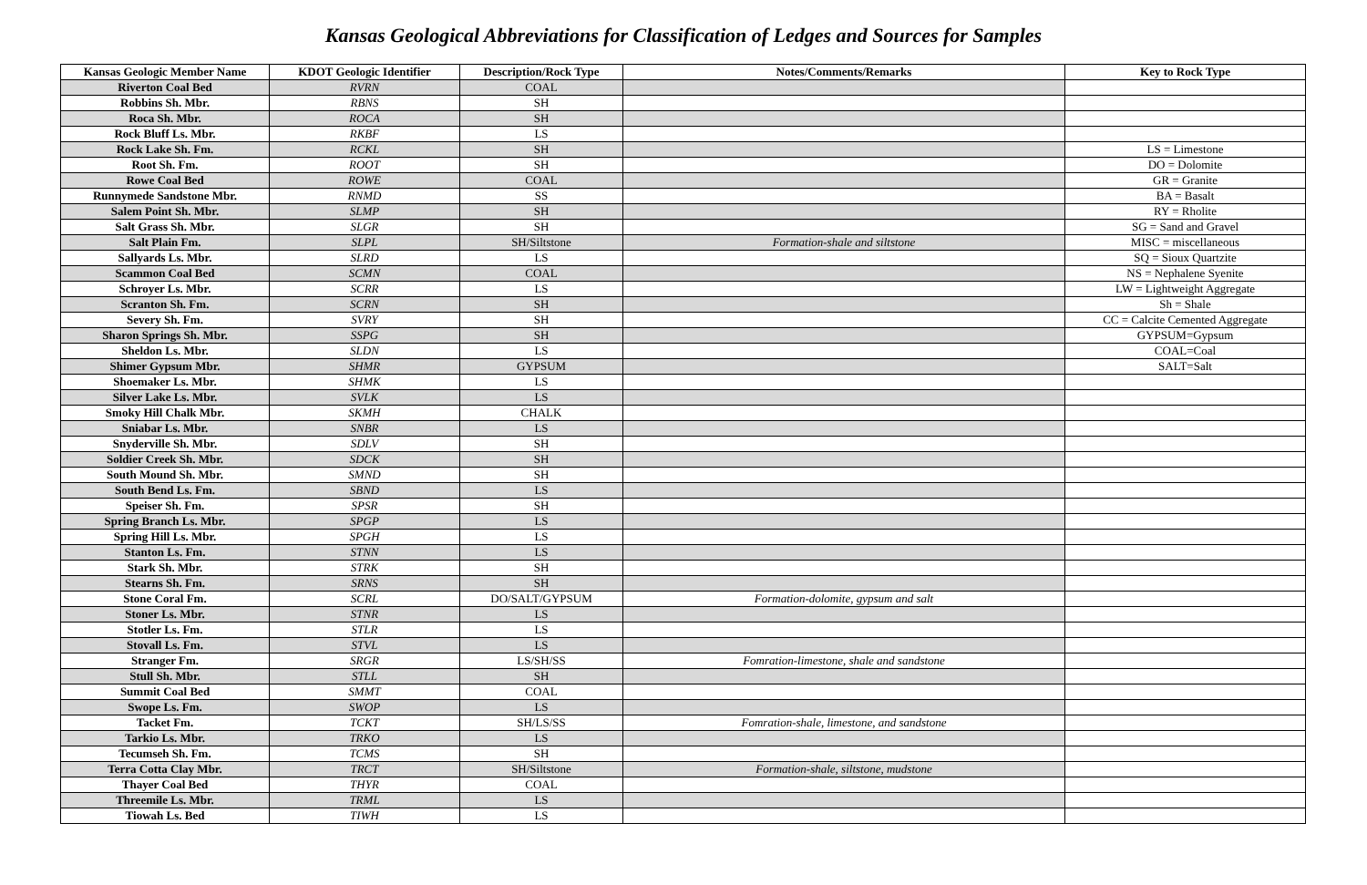Kansas Geological Abbreviations for Classification of Ledges and Sources for Samples
| Kansas Geologic Member Name | KDOT Geologic Identifier | Description/Rock Type | Notes/Comments/Remarks | Key to Rock Type |
| --- | --- | --- | --- | --- |
| Riverton Coal Bed | RVRN | COAL | | |
| Robbins Sh. Mbr. | RBNS | SH | | |
| Roca Sh. Mbr. | ROCA | SH | | |
| Rock Bluff Ls. Mbr. | RKBF | LS | | |
| Rock Lake Sh. Fm. | RCKL | SH | | LS = Limestone |
| Root Sh. Fm. | ROOT | SH | | DO = Dolomite |
| Rowe Coal Bed | ROWE | COAL | | GR = Granite |
| Runnymede Sandstone Mbr. | RNMD | SS | | BA = Basalt |
| Salem Point Sh. Mbr. | SLMP | SH | | RY = Rholite |
| Salt Grass Sh. Mbr. | SLGR | SH | | SG = Sand and Gravel |
| Salt Plain Fm. | SLPL | SH/Siltstone | Formation-shale and siltstone | MISC = miscellaneous |
| Sallyards Ls. Mbr. | SLRD | LS | | SQ = Sioux Quartzite |
| Scammon Coal Bed | SCMN | COAL | | NS = Nephalene Syenite |
| Schroyer Ls. Mbr. | SCRR | LS | | LW = Lightweight Aggregate |
| Scranton Sh. Fm. | SCRN | SH | | Sh = Shale |
| Severy Sh. Fm. | SVRY | SH | | CC = Calcite Cemented Aggregate |
| Sharon Springs Sh. Mbr. | SSPG | SH | | GYPSUM=Gypsum |
| Sheldon Ls. Mbr. | SLDN | LS | | COAL=Coal |
| Shimer Gypsum Mbr. | SHMR | GYPSUM | | SALT=Salt |
| Shoemaker Ls. Mbr. | SHMK | LS | | |
| Silver Lake Ls. Mbr. | SVLK | LS | | |
| Smoky Hill Chalk Mbr. | SKMH | CHALK | | |
| Sniabar Ls. Mbr. | SNBR | LS | | |
| Snyderville Sh. Mbr. | SDLV | SH | | |
| Soldier Creek Sh. Mbr. | SDCK | SH | | |
| South Mound Sh. Mbr. | SMND | SH | | |
| South Bend Ls. Fm. | SBND | LS | | |
| Speiser Sh. Fm. | SPSR | SH | | |
| Spring Branch Ls. Mbr. | SPGP | LS | | |
| Spring Hill Ls. Mbr. | SPGH | LS | | |
| Stanton Ls. Fm. | STNN | LS | | |
| Stark Sh. Mbr. | STRK | SH | | |
| Stearns Sh. Fm. | SRNS | SH | | |
| Stone Coral Fm. | SCRL | DO/SALT/GYPSUM | Formation-dolomite, gypsum and salt | |
| Stoner Ls. Mbr. | STNR | LS | | |
| Stotler Ls. Fm. | STLR | LS | | |
| Stovall Ls. Fm. | STVL | LS | | |
| Stranger Fm. | SRGR | LS/SH/SS | Fomration-limestone, shale and sandstone | |
| Stull Sh. Mbr. | STLL | SH | | |
| Summit Coal Bed | SMMT | COAL | | |
| Swope Ls. Fm. | SWOP | LS | | |
| Tacket Fm. | TCKT | SH/LS/SS | Fomration-shale, limestone, and sandstone | |
| Tarkio Ls. Mbr. | TRKO | LS | | |
| Tecumseh Sh. Fm. | TCMS | SH | | |
| Terra Cotta Clay Mbr. | TRCT | SH/Siltstone | Formation-shale, siltstone, mudstone | |
| Thayer Coal Bed | THYR | COAL | | |
| Threemile Ls. Mbr. | TRML | LS | | |
| Tiowah Ls. Bed | TIWH | LS | | |